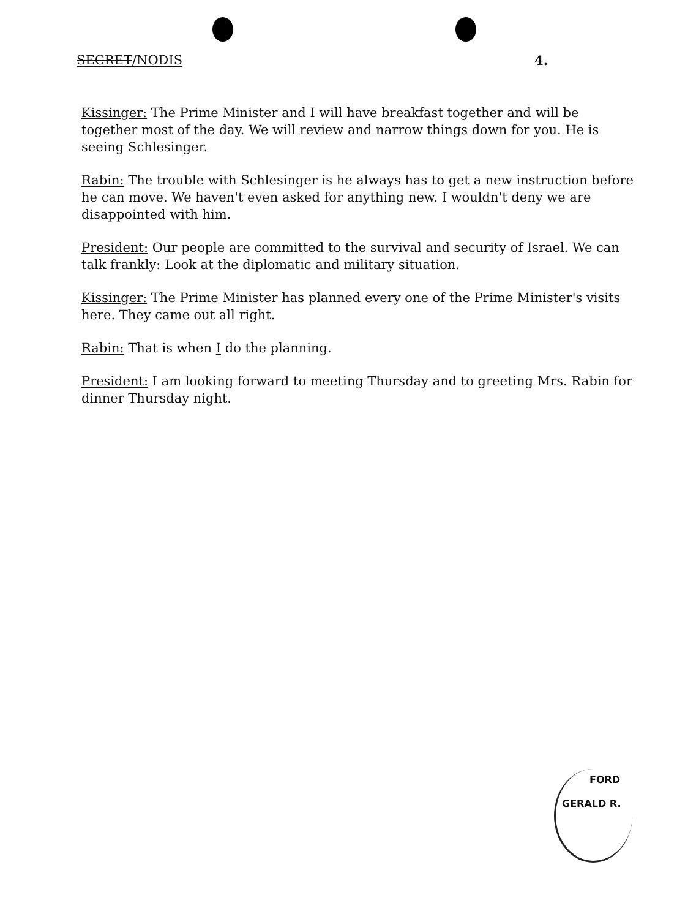SECRET/NODIS 4.
Kissinger: The Prime Minister and I will have breakfast together and will be together most of the day. We will review and narrow things down for you. He is seeing Schlesinger.
Rabin: The trouble with Schlesinger is he always has to get a new instruction before he can move. We haven't even asked for anything new. I wouldn't deny we are disappointed with him.
President: Our people are committed to the survival and security of Israel. We can talk frankly: Look at the diplomatic and military situation.
Kissinger: The Prime Minister has planned every one of the Prime Minister's visits here. They came out all right.
Rabin: That is when I do the planning.
President: I am looking forward to meeting Thursday and to greeting Mrs. Rabin for dinner Thursday night.
FORD
GERALD R.